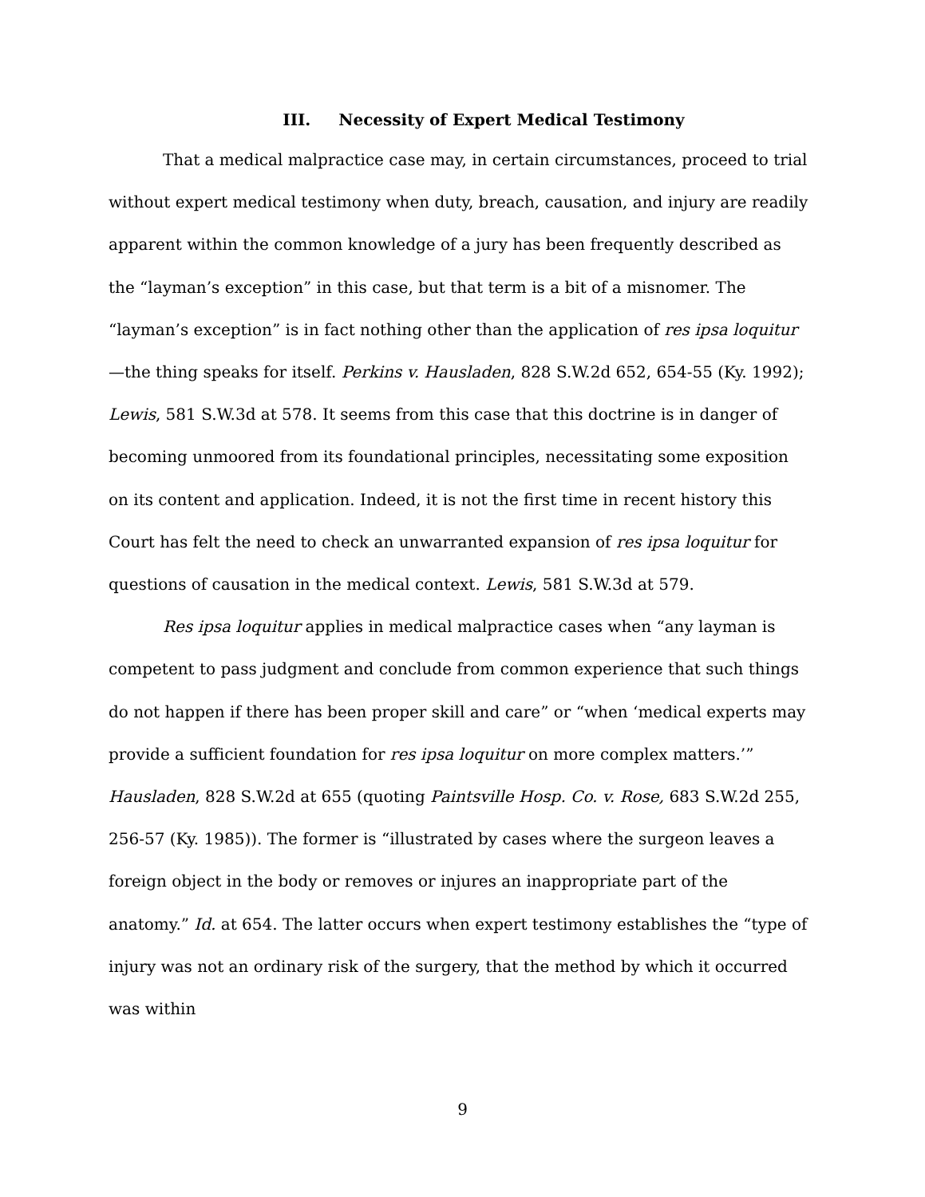III. Necessity of Expert Medical Testimony
That a medical malpractice case may, in certain circumstances, proceed to trial without expert medical testimony when duty, breach, causation, and injury are readily apparent within the common knowledge of a jury has been frequently described as the “layman’s exception” in this case, but that term is a bit of a misnomer. The “layman’s exception” is in fact nothing other than the application of res ipsa loquitur—the thing speaks for itself. Perkins v. Hausladen, 828 S.W.2d 652, 654-55 (Ky. 1992); Lewis, 581 S.W.3d at 578. It seems from this case that this doctrine is in danger of becoming unmoored from its foundational principles, necessitating some exposition on its content and application. Indeed, it is not the first time in recent history this Court has felt the need to check an unwarranted expansion of res ipsa loquitur for questions of causation in the medical context. Lewis, 581 S.W.3d at 579.
Res ipsa loquitur applies in medical malpractice cases when “any layman is competent to pass judgment and conclude from common experience that such things do not happen if there has been proper skill and care” or “when ‘medical experts may provide a sufficient foundation for res ipsa loquitur on more complex matters.’” Hausladen, 828 S.W.2d at 655 (quoting Paintsville Hosp. Co. v. Rose, 683 S.W.2d 255, 256-57 (Ky. 1985)). The former is “illustrated by cases where the surgeon leaves a foreign object in the body or removes or injures an inappropriate part of the anatomy.” Id. at 654. The latter occurs when expert testimony establishes the “type of injury was not an ordinary risk of the surgery, that the method by which it occurred was within
9